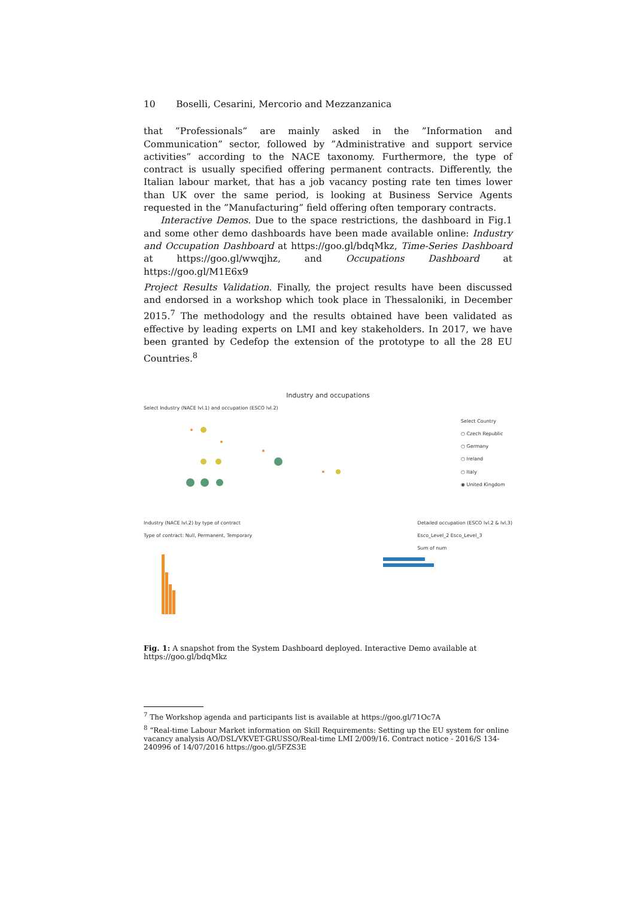10 Boselli, Cesarini, Mercorio and Mezzanzanica
that ”Professionals” are mainly asked in the ”Information and Communication” sector, followed by ”Administrative and support service activities” according to the NACE taxonomy. Furthermore, the type of contract is usually specified offering permanent contracts. Differently, the Italian labour market, that has a job vacancy posting rate ten times lower than UK over the same period, is looking at Business Service Agents requested in the ”Manufacturing” field offering often temporary contracts.
Interactive Demos. Due to the space restrictions, the dashboard in Fig.1 and some other demo dashboards have been made available online: Industry and Occupation Dashboard at https://goo.gl/bdqMkz, Time-Series Dashboard at https://goo.gl/wwqjhz, and Occupations Dashboard at https://goo.gl/M1E6x9
Project Results Validation. Finally, the project results have been discussed and endorsed in a workshop which took place in Thessaloniki, in December 2015.<sup>7</sup> The methodology and the results obtained have been validated as effective by leading experts on LMI and key stakeholders. In 2017, we have been granted by Cedefop the extension of the prototype to all the 28 EU Countries.<sup>8</sup>
Industry and occupations
Select Industry (NACE lvl.1) and occupation (ESCO lvl.2)
Select Country
○ Czech Republic
○ Germany
○ Ireland
○ Italy
◉ United Kingdom
Industry (NACE lvl.2) by type of contract
Type of contract: Null, Permanent, Temporary
Detailed occupation (ESCO lvl.2 & lvl.3)
Esco_Level_2 Esco_Level_3
Sum of num
Fig. 1: A snapshot from the System Dashboard deployed. Interactive Demo available at https://goo.gl/bdqMkz
<sup>7</sup> The Workshop agenda and participants list is available at https://goo.gl/71Oc7A
<sup>8</sup> “Real-time Labour Market information on Skill Requirements: Setting up the EU system for online vacancy analysis AO/DSL/VKVET-GRUSSO/Real-time LMI 2/009/16. Contract notice - 2016/S 134-240996 of 14/07/2016 https://goo.gl/5FZS3E